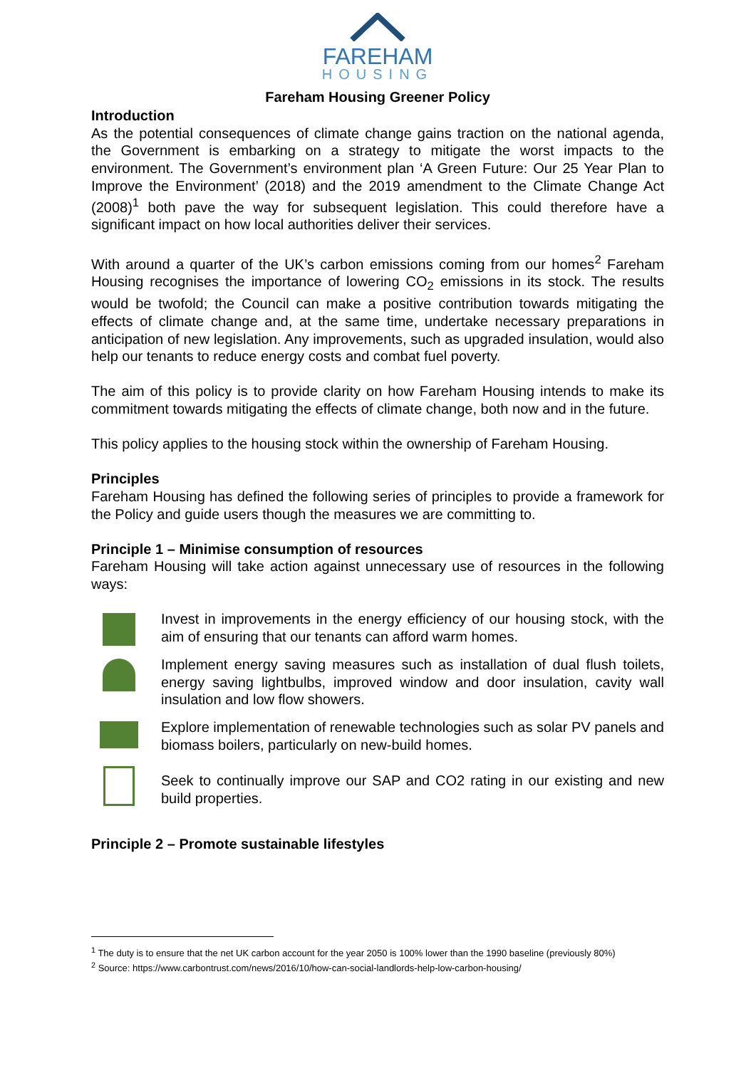FAREHAM
HOUSING
Fareham Housing Greener Policy
Introduction
As the potential consequences of climate change gains traction on the national agenda, the Government is embarking on a strategy to mitigate the worst impacts to the environment. The Government’s environment plan ‘A Green Future: Our 25 Year Plan to Improve the Environment’ (2018) and the 2019 amendment to the Climate Change Act (2008)<sup>1</sup> both pave the way for subsequent legislation. This could therefore have a significant impact on how local authorities deliver their services.
With around a quarter of the UK’s carbon emissions coming from our homes<sup>2</sup> Fareham Housing recognises the importance of lowering CO<sub>2</sub> emissions in its stock. The results would be twofold; the Council can make a positive contribution towards mitigating the effects of climate change and, at the same time, undertake necessary preparations in anticipation of new legislation. Any improvements, such as upgraded insulation, would also help our tenants to reduce energy costs and combat fuel poverty.
The aim of this policy is to provide clarity on how Fareham Housing intends to make its commitment towards mitigating the effects of climate change, both now and in the future.
This policy applies to the housing stock within the ownership of Fareham Housing.
Principles
Fareham Housing has defined the following series of principles to provide a framework for the Policy and guide users though the measures we are committing to.
Principle 1 – Minimise consumption of resources
Fareham Housing will take action against unnecessary use of resources in the following ways:
Invest in improvements in the energy efficiency of our housing stock, with the aim of ensuring that our tenants can afford warm homes.
Implement energy saving measures such as installation of dual flush toilets, energy saving lightbulbs, improved window and door insulation, cavity wall insulation and low flow showers.
Explore implementation of renewable technologies such as solar PV panels and biomass boilers, particularly on new-build homes.
Seek to continually improve our SAP and CO2 rating in our existing and new build properties.
Principle 2 – Promote sustainable lifestyles
<sup>1</sup> The duty is to ensure that the net UK carbon account for the year 2050 is 100% lower than the 1990 baseline (previously 80%)
<sup>2</sup> Source: https://www.carbontrust.com/news/2016/10/how-can-social-landlords-help-low-carbon-housing/